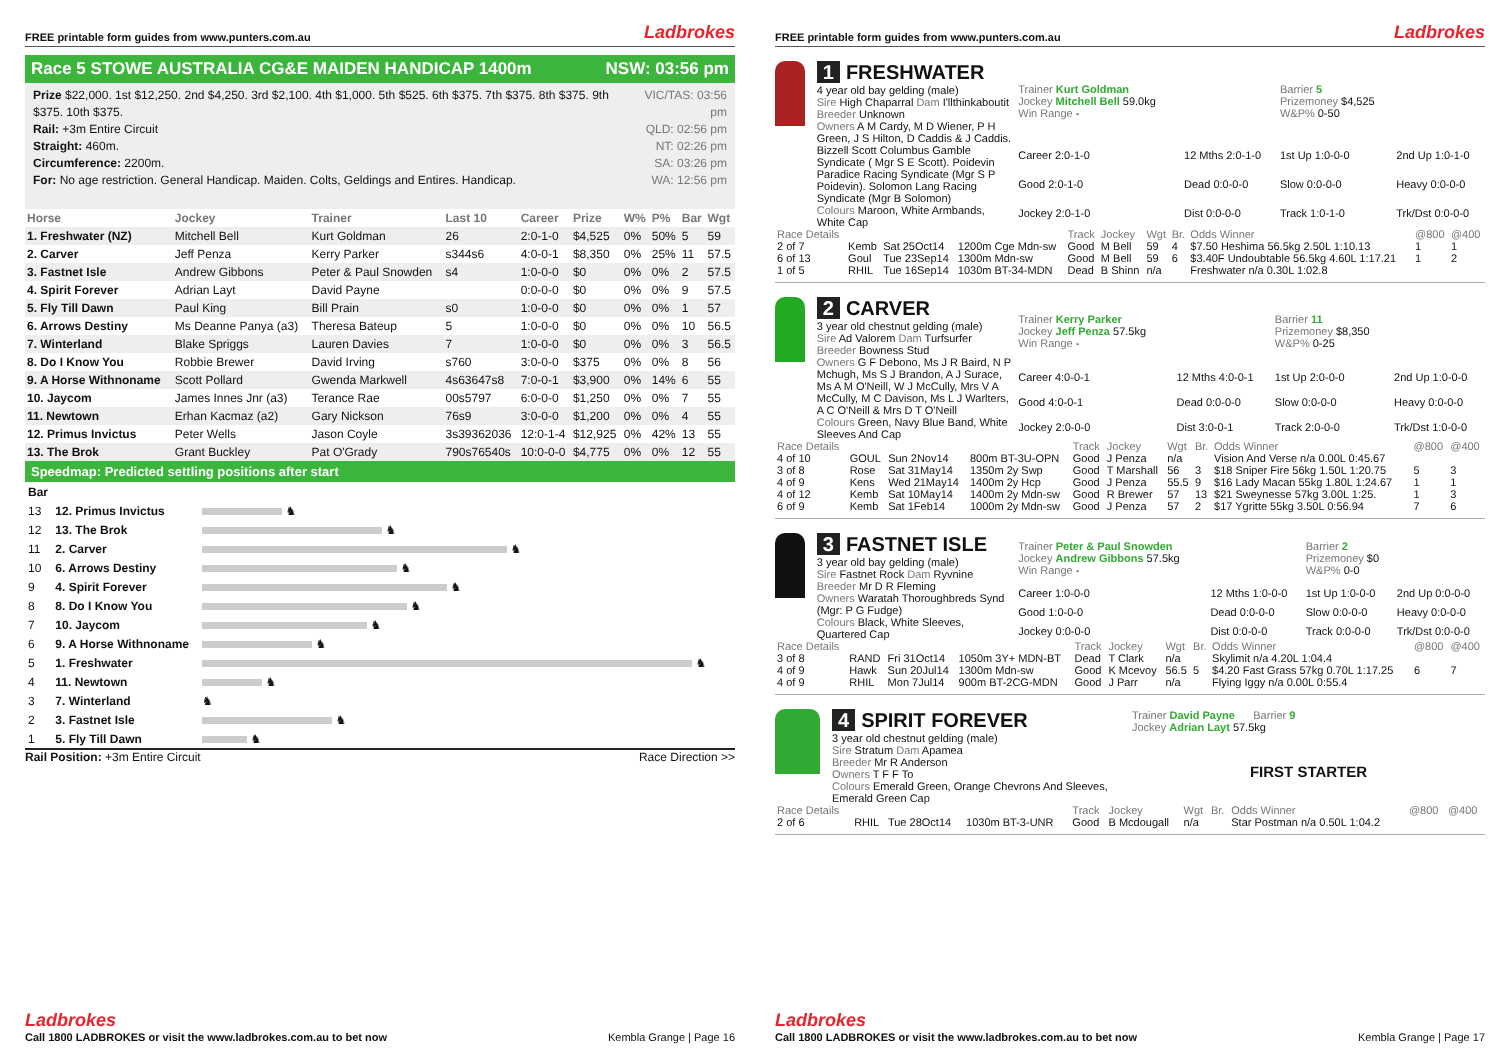FREE printable form guides from www.punters.com.au Ladbrokes
Race 5 STOWE AUSTRALIA CG&E MAIDEN HANDICAP 1400m NSW: 03:56 pm
Prize $22,000. 1st $12,250. 2nd $4,250. 3rd $2,100. 4th $1,000. 5th $525. 6th $375. 7th $375. 8th $375. 9th $375. 10th $375.
Rail: +3m Entire Circuit
Straight: 460m.
Circumference: 2200m.
For: No age restriction. General Handicap. Maiden. Colts, Geldings and Entires. Handicap.
VIC/TAS: 03:56 pm
QLD: 02:56 pm
NT: 02:26 pm
SA: 03:26 pm
WA: 12:56 pm
| Horse | Jockey | Trainer | Last 10 | Career | Prize | W% | P% | Bar | Wgt |
| --- | --- | --- | --- | --- | --- | --- | --- | --- | --- |
| 1. Freshwater (NZ) | Mitchell Bell | Kurt Goldman | 26 | 2:0-1-0 | $4,525 | 0% | 50% | 5 | 59 |
| 2. Carver | Jeff Penza | Kerry Parker | s344s6 | 4:0-0-1 | $8,350 | 0% | 25% | 11 | 57.5 |
| 3. Fastnet Isle | Andrew Gibbons | Peter & Paul Snowden | s4 | 1:0-0-0 | $0 | 0% | 0% | 2 | 57.5 |
| 4. Spirit Forever | Adrian Layt | David Payne | | 0:0-0-0 | $0 | 0% | 0% | 9 | 57.5 |
| 5. Fly Till Dawn | Paul King | Bill Prain | s0 | 1:0-0-0 | $0 | 0% | 0% | 1 | 57 |
| 6. Arrows Destiny | Ms Deanne Panya (a3) | Theresa Bateup | 5 | 1:0-0-0 | $0 | 0% | 0% | 10 | 56.5 |
| 7. Winterland | Blake Spriggs | Lauren Davies | 7 | 1:0-0-0 | $0 | 0% | 0% | 3 | 56.5 |
| 8. Do I Know You | Robbie Brewer | David Irving | s760 | 3:0-0-0 | $375 | 0% | 0% | 8 | 56 |
| 9. A Horse Withnoname | Scott Pollard | Gwenda Markwell | 4s63647s8 | 7:0-0-1 | $3,900 | 0% | 14% | 6 | 55 |
| 10. Jaycom | James Innes Jnr (a3) | Terance Rae | 00s5797 | 6:0-0-0 | $1,250 | 0% | 0% | 7 | 55 |
| 11. Newtown | Erhan Kacmaz (a2) | Gary Nickson | 76s9 | 3:0-0-0 | $1,200 | 0% | 0% | 4 | 55 |
| 12. Primus Invictus | Peter Wells | Jason Coyle | 3s39362036 | 12:0-1-4 | $12,925 | 0% | 42% | 13 | 55 |
| 13. The Brok | Grant Buckley | Pat O'Grady | 790s76540s | 10:0-0-0 | $4,775 | 0% | 0% | 12 | 55 |
Speedmap: Predicted settling positions after start
| Bar | | |
| 13 | 12. Primus Invictus | ♞ |
| 12 | 13. The Brok | ♞ |
| 11 | 2. Carver | ♞ |
| 10 | 6. Arrows Destiny | ♞ |
| 9 | 4. Spirit Forever | ♞ |
| 8 | 8. Do I Know You | ♞ |
| 7 | 10. Jaycom | ♞ |
| 6 | 9. A Horse Withnoname | ♞ |
| 5 | 1. Freshwater | ♞ |
| 4 | 11. Newtown | ♞ |
| 3 | 7. Winterland | ♞ |
| 2 | 3. Fastnet Isle | ♞ |
| 1 | 5. Fly Till Dawn | ♞ |
Rail Position: +3m Entire Circuit Race Direction >>
Ladbrokes
Call 1800 LADBROKES or visit the www.ladbrokes.com.au to bet now
Kembla Grange | Page 16
FREE printable form guides from www.punters.com.au Ladbrokes
1 FRESHWATER
4 year old bay gelding (male)
Sire High Chaparral Dam I'llthinkaboutit
Breeder Unknown
Owners A M Cardy, M D Wiener, P H Green, J S Hilton, D Caddis & J Caddis. Bizzell Scott Columbus Gamble Syndicate ( Mgr S E Scott). Poidevin Paradice Racing Syndicate (Mgr S P Poidevin). Solomon Lang Racing Syndicate (Mgr B Solomon)
Colours Maroon, White Armbands, White Cap
| Trainer Kurt Goldman Jockey Mitchell Bell 59.0kg Win Range - | | Barrier 5 Prizemoney $4,525 W&P% 0-50 | |
| Career 2:0-1-0 | 12 Mths 2:0-1-0 | 1st Up 1:0-0-0 | 2nd Up 1:0-1-0 |
| Good 2:0-1-0 | Dead 0:0-0-0 | Slow 0:0-0-0 | Heavy 0:0-0-0 |
| Jockey 2:0-1-0 | Dist 0:0-0-0 | Track 1:0-1-0 | Trk/Dst 0:0-0-0 |
| Race Details | | | | Track | Jockey | Wgt | Br. | Odds Winner | @800 | @400 |
| 2 of 7 | Kemb | Sat 25Oct14 | 1200m Cge Mdn-sw | Good | M Bell | 59 | 4 | $7.50 Heshima 56.5kg 2.50L 1:10.13 | 1 | 1 |
| 6 of 13 | Goul | Tue 23Sep14 | 1300m Mdn-sw | Good | M Bell | 59 | 6 | $3.40F Undoubtable 56.5kg 4.60L 1:17.21 | 1 | 2 |
| 1 of 5 | RHIL | Tue 16Sep14 | 1030m BT-34-MDN | Dead | B Shinn | n/a | | Freshwater n/a 0.30L 1:02.8 | | |
2 CARVER
3 year old chestnut gelding (male)
Sire Ad Valorem Dam Turfsurfer
Breeder Bowness Stud
Owners G F Debono, Ms J R Baird, N P Mchugh, Ms S J Brandon, A J Surace, Ms A M O'Neill, W J McCully, Mrs V A McCully, M C Davison, Ms L J Warlters, A C O'Neill & Mrs D T O'Neill
Colours Green, Navy Blue Band, White Sleeves And Cap
| Trainer Kerry Parker Jockey Jeff Penza 57.5kg Win Range - | | Barrier 11 Prizemoney $8,350 W&P% 0-25 | |
| Career 4:0-0-1 | 12 Mths 4:0-0-1 | 1st Up 2:0-0-0 | 2nd Up 1:0-0-0 |
| Good 4:0-0-1 | Dead 0:0-0-0 | Slow 0:0-0-0 | Heavy 0:0-0-0 |
| Jockey 2:0-0-0 | Dist 3:0-0-1 | Track 2:0-0-0 | Trk/Dst 1:0-0-0 |
| Race Details | | | | Track | Jockey | Wgt | Br. | Odds Winner | @800 | @400 |
| 4 of 10 | GOUL | Sun 2Nov14 | 800m BT-3U-OPN | Good | J Penza | n/a | | Vision And Verse n/a 0.00L 0:45.67 | | |
| 3 of 8 | Rose | Sat 31May14 | 1350m 2y Swp | Good | T Marshall | 56 | 3 | $18 Sniper Fire 56kg 1.50L 1:20.75 | 5 | 3 |
| 4 of 9 | Kens | Wed 21May14 | 1400m 2y Hcp | Good | J Penza | 55.5 | 9 | $16 Lady Macan 55kg 1.80L 1:24.67 | 1 | 1 |
| 4 of 12 | Kemb | Sat 10May14 | 1400m 2y Mdn-sw | Good | R Brewer | 57 | 13 | $21 Sweynesse 57kg 3.00L 1:25. | 1 | 3 |
| 6 of 9 | Kemb | Sat 1Feb14 | 1000m 2y Mdn-sw | Good | J Penza | 57 | 2 | $17 Ygritte 55kg 3.50L 0:56.94 | 7 | 6 |
3 FASTNET ISLE
3 year old bay gelding (male)
Sire Fastnet Rock Dam Ryvnine
Breeder Mr D R Fleming
Owners Waratah Thoroughbreds Synd (Mgr: P G Fudge)
Colours Black, White Sleeves, Quartered Cap
| Trainer Peter & Paul Snowden Jockey Andrew Gibbons 57.5kg Win Range - | | Barrier 2 Prizemoney $0 W&P% 0-0 | |
| Career 1:0-0-0 | 12 Mths 1:0-0-0 | 1st Up 1:0-0-0 | 2nd Up 0:0-0-0 |
| Good 1:0-0-0 | Dead 0:0-0-0 | Slow 0:0-0-0 | Heavy 0:0-0-0 |
| Jockey 0:0-0-0 | Dist 0:0-0-0 | Track 0:0-0-0 | Trk/Dst 0:0-0-0 |
| Race Details | | | | Track | Jockey | Wgt | Br. | Odds Winner | @800 | @400 |
| 3 of 8 | RAND | Fri 31Oct14 | 1050m 3Y+ MDN-BT | Dead | T Clark | n/a | | Skylimit n/a 4.20L 1:04.4 | | |
| 4 of 9 | Hawk | Sun 20Jul14 | 1300m Mdn-sw | Good | K Mcevoy | 56.5 | 5 | $4.20 Fast Grass 57kg 0.70L 1:17.25 | 6 | 7 |
| 4 of 9 | RHIL | Mon 7Jul14 | 900m BT-2CG-MDN | Good | J Parr | n/a | | Flying Iggy n/a 0.00L 0:55.4 | | |
4 SPIRIT FOREVER
3 year old chestnut gelding (male)
Sire Stratum Dam Apamea
Breeder Mr R Anderson
Owners T F F To
Colours Emerald Green, Orange Chevrons And Sleeves, Emerald Green Cap
Trainer David Payne Barrier 9
Jockey Adrian Layt 57.5kg
FIRST STARTER
| Race Details | | | | Track | Jockey | Wgt | Br. | Odds Winner | @800 | @400 |
| 2 of 6 | RHIL | Tue 28Oct14 | 1030m BT-3-UNR | Good | B Mcdougall | n/a | | Star Postman n/a 0.50L 1:04.2 | | |
Ladbrokes
Call 1800 LADBROKES or visit the www.ladbrokes.com.au to bet now
Kembla Grange | Page 17